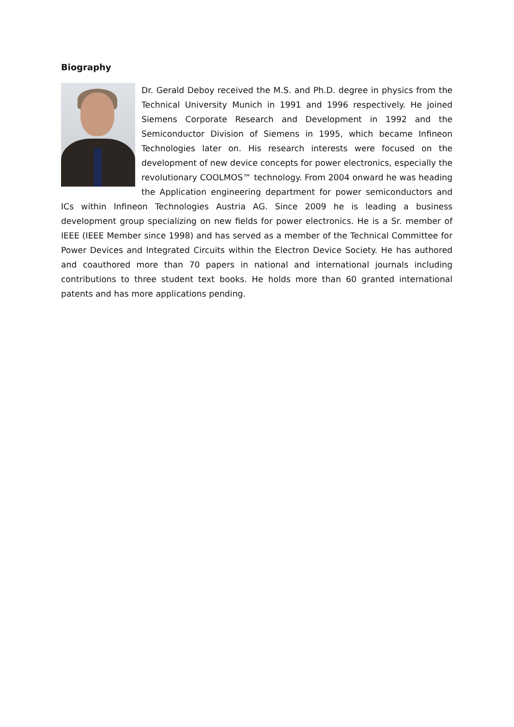Biography
Dr. Gerald Deboy received the M.S. and Ph.D. degree in physics from the Technical University Munich in 1991 and 1996 respectively. He joined Siemens Corporate Research and Development in 1992 and the Semiconductor Division of Siemens in 1995, which became Infineon Technologies later on. His research interests were focused on the development of new device concepts for power electronics, especially the revolutionary COOLMOS™ technology. From 2004 onward he was heading the Application engineering department for power semiconductors and ICs within Infineon Technologies Austria AG. Since 2009 he is leading a business development group specializing on new fields for power electronics. He is a Sr. member of IEEE (IEEE Member since 1998) and has served as a member of the Technical Committee for Power Devices and Integrated Circuits within the Electron Device Society. He has authored and coauthored more than 70 papers in national and international journals including contributions to three student text books. He holds more than 60 granted international patents and has more applications pending.